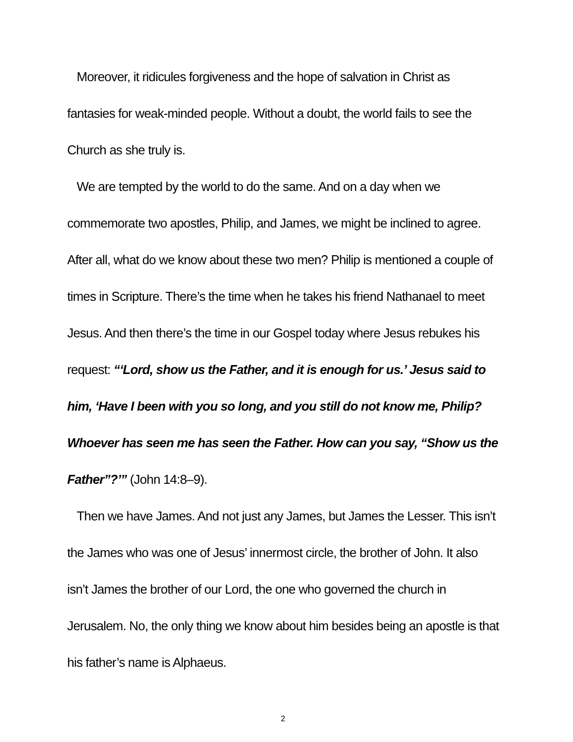Moreover, it ridicules forgiveness and the hope of salvation in Christ as fantasies for weak-minded people. Without a doubt, the world fails to see the Church as she truly is.
We are tempted by the world to do the same. And on a day when we commemorate two apostles, Philip, and James, we might be inclined to agree. After all, what do we know about these two men? Philip is mentioned a couple of times in Scripture. There’s the time when he takes his friend Nathanael to meet Jesus. And then there’s the time in our Gospel today where Jesus rebukes his request: “‘Lord, show us the Father, and it is enough for us.’ Jesus said to him, ‘Have I been with you so long, and you still do not know me, Philip? Whoever has seen me has seen the Father. How can you say, “Show us the Father”?’” (John 14:8–9).
Then we have James. And not just any James, but James the Lesser. This isn’t the James who was one of Jesus’ innermost circle, the brother of John. It also isn’t James the brother of our Lord, the one who governed the church in Jerusalem. No, the only thing we know about him besides being an apostle is that his father’s name is Alphaeus.
2